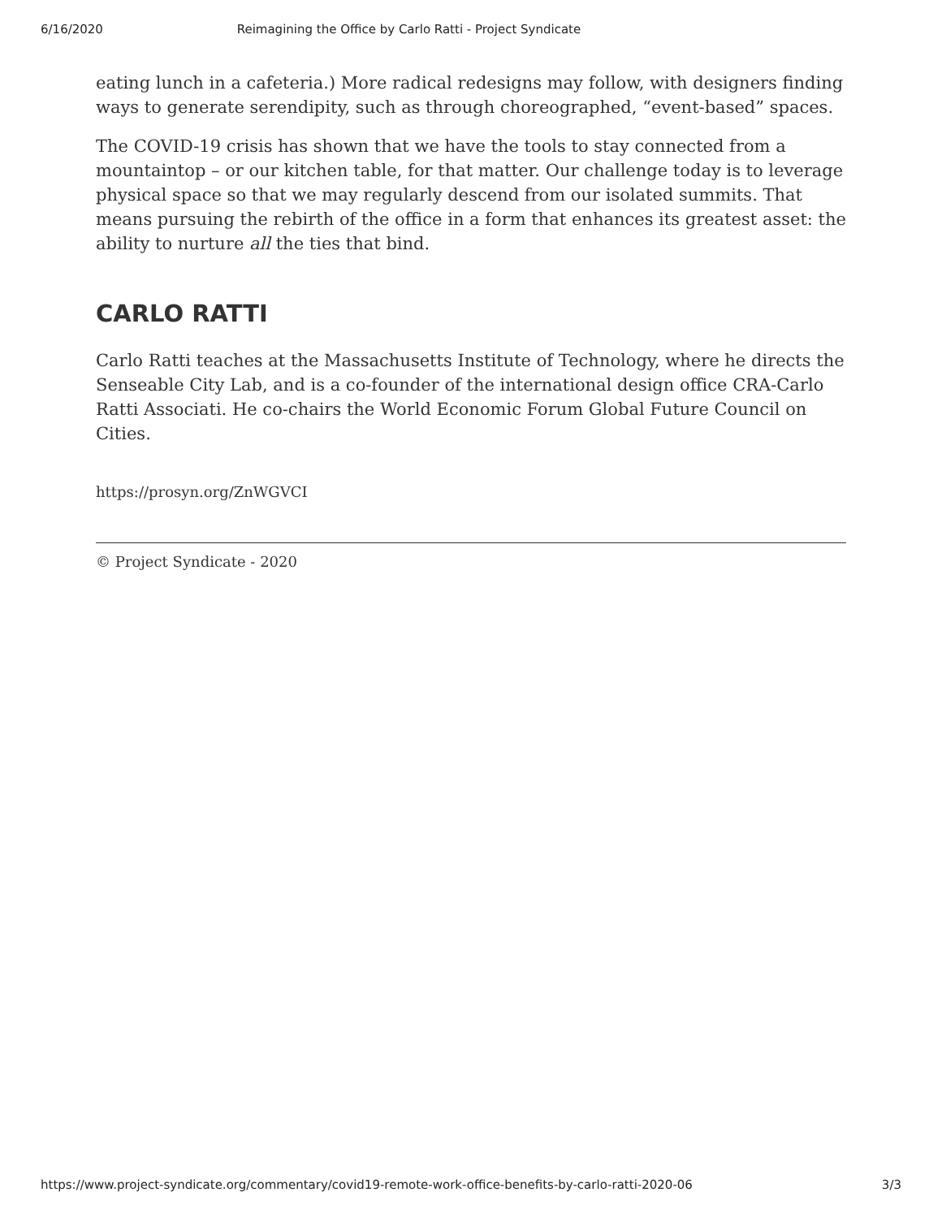6/16/2020 Reimagining the Office by Carlo Ratti - Project Syndicate
eating lunch in a cafeteria.) More radical redesigns may follow, with designers finding ways to generate serendipity, such as through choreographed, “event-based” spaces.
The COVID-19 crisis has shown that we have the tools to stay connected from a mountaintop – or our kitchen table, for that matter. Our challenge today is to leverage physical space so that we may regularly descend from our isolated summits. That means pursuing the rebirth of the office in a form that enhances its greatest asset: the ability to nurture all the ties that bind.
CARLO RATTI
Carlo Ratti teaches at the Massachusetts Institute of Technology, where he directs the Senseable City Lab, and is a co-founder of the international design office CRA-Carlo Ratti Associati. He co-chairs the World Economic Forum Global Future Council on Cities.
https://prosyn.org/ZnWGVCI
© Project Syndicate - 2020
https://www.project-syndicate.org/commentary/covid19-remote-work-office-benefits-by-carlo-ratti-2020-06 3/3